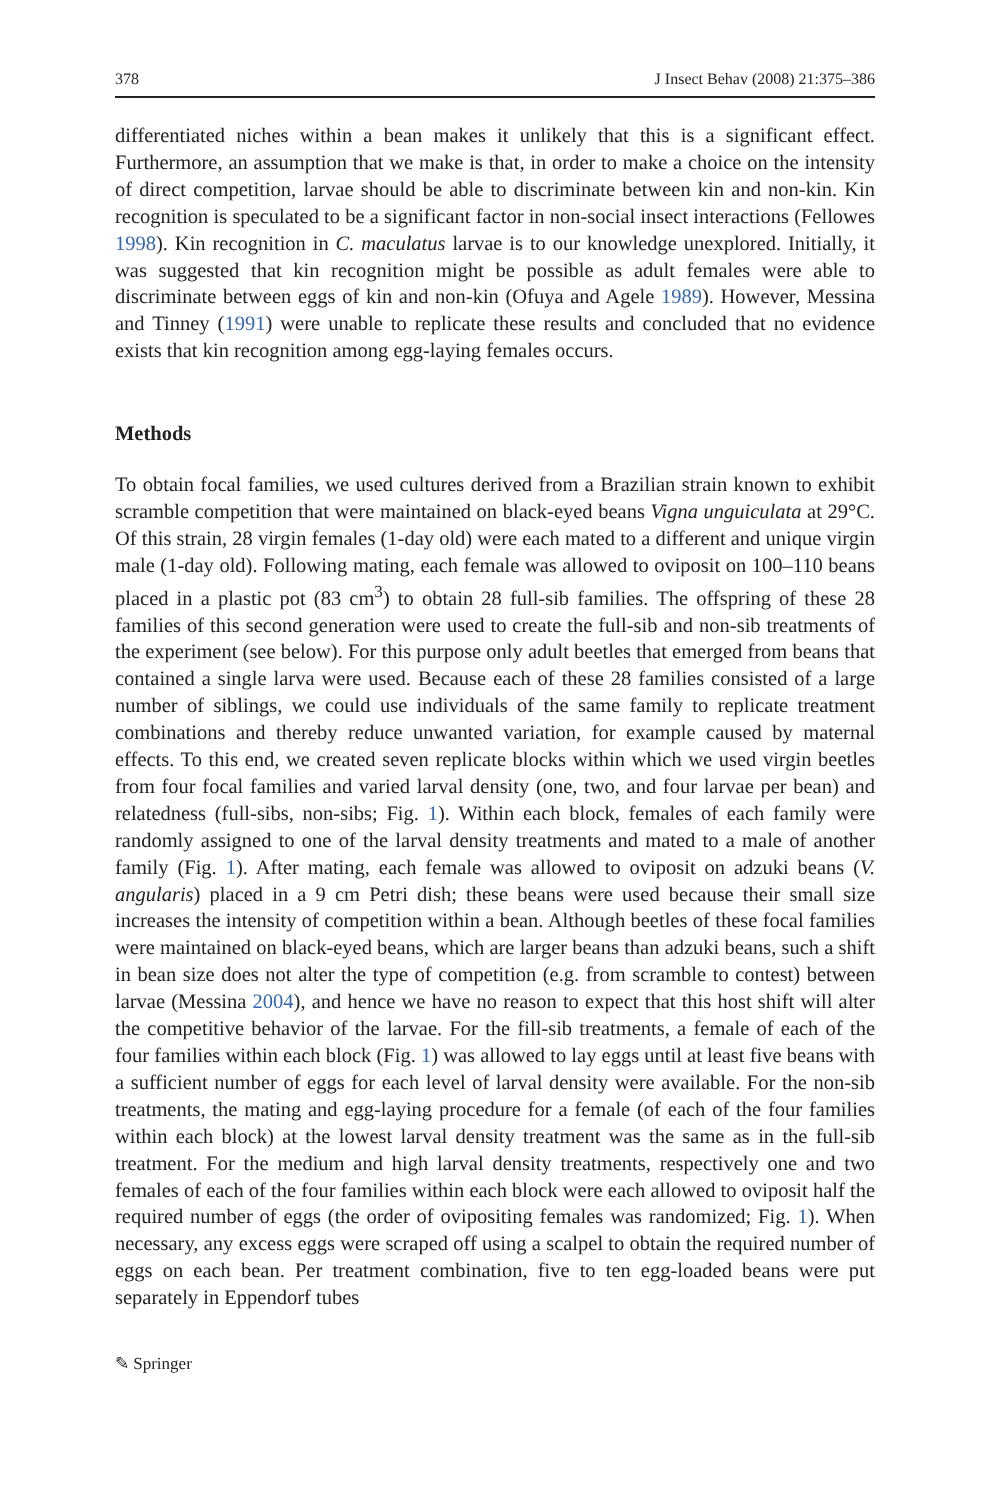378 J Insect Behav (2008) 21:375–386
differentiated niches within a bean makes it unlikely that this is a significant effect. Furthermore, an assumption that we make is that, in order to make a choice on the intensity of direct competition, larvae should be able to discriminate between kin and non-kin. Kin recognition is speculated to be a significant factor in non-social insect interactions (Fellowes 1998). Kin recognition in C. maculatus larvae is to our knowledge unexplored. Initially, it was suggested that kin recognition might be possible as adult females were able to discriminate between eggs of kin and non-kin (Ofuya and Agele 1989). However, Messina and Tinney (1991) were unable to replicate these results and concluded that no evidence exists that kin recognition among egg-laying females occurs.
Methods
To obtain focal families, we used cultures derived from a Brazilian strain known to exhibit scramble competition that were maintained on black-eyed beans Vigna unguiculata at 29°C. Of this strain, 28 virgin females (1-day old) were each mated to a different and unique virgin male (1-day old). Following mating, each female was allowed to oviposit on 100–110 beans placed in a plastic pot (83 cm<sup>3</sup>) to obtain 28 full-sib families. The offspring of these 28 families of this second generation were used to create the full-sib and non-sib treatments of the experiment (see below). For this purpose only adult beetles that emerged from beans that contained a single larva were used. Because each of these 28 families consisted of a large number of siblings, we could use individuals of the same family to replicate treatment combinations and thereby reduce unwanted variation, for example caused by maternal effects. To this end, we created seven replicate blocks within which we used virgin beetles from four focal families and varied larval density (one, two, and four larvae per bean) and relatedness (full-sibs, non-sibs; Fig. 1). Within each block, females of each family were randomly assigned to one of the larval density treatments and mated to a male of another family (Fig. 1). After mating, each female was allowed to oviposit on adzuki beans (V. angularis) placed in a 9 cm Petri dish; these beans were used because their small size increases the intensity of competition within a bean. Although beetles of these focal families were maintained on black-eyed beans, which are larger beans than adzuki beans, such a shift in bean size does not alter the type of competition (e.g. from scramble to contest) between larvae (Messina 2004), and hence we have no reason to expect that this host shift will alter the competitive behavior of the larvae. For the fill-sib treatments, a female of each of the four families within each block (Fig. 1) was allowed to lay eggs until at least five beans with a sufficient number of eggs for each level of larval density were available. For the non-sib treatments, the mating and egg-laying procedure for a female (of each of the four families within each block) at the lowest larval density treatment was the same as in the full-sib treatment. For the medium and high larval density treatments, respectively one and two females of each of the four families within each block were each allowed to oviposit half the required number of eggs (the order of ovipositing females was randomized; Fig. 1). When necessary, any excess eggs were scraped off using a scalpel to obtain the required number of eggs on each bean. Per treatment combination, five to ten egg-loaded beans were put separately in Eppendorf tubes
✎ Springer